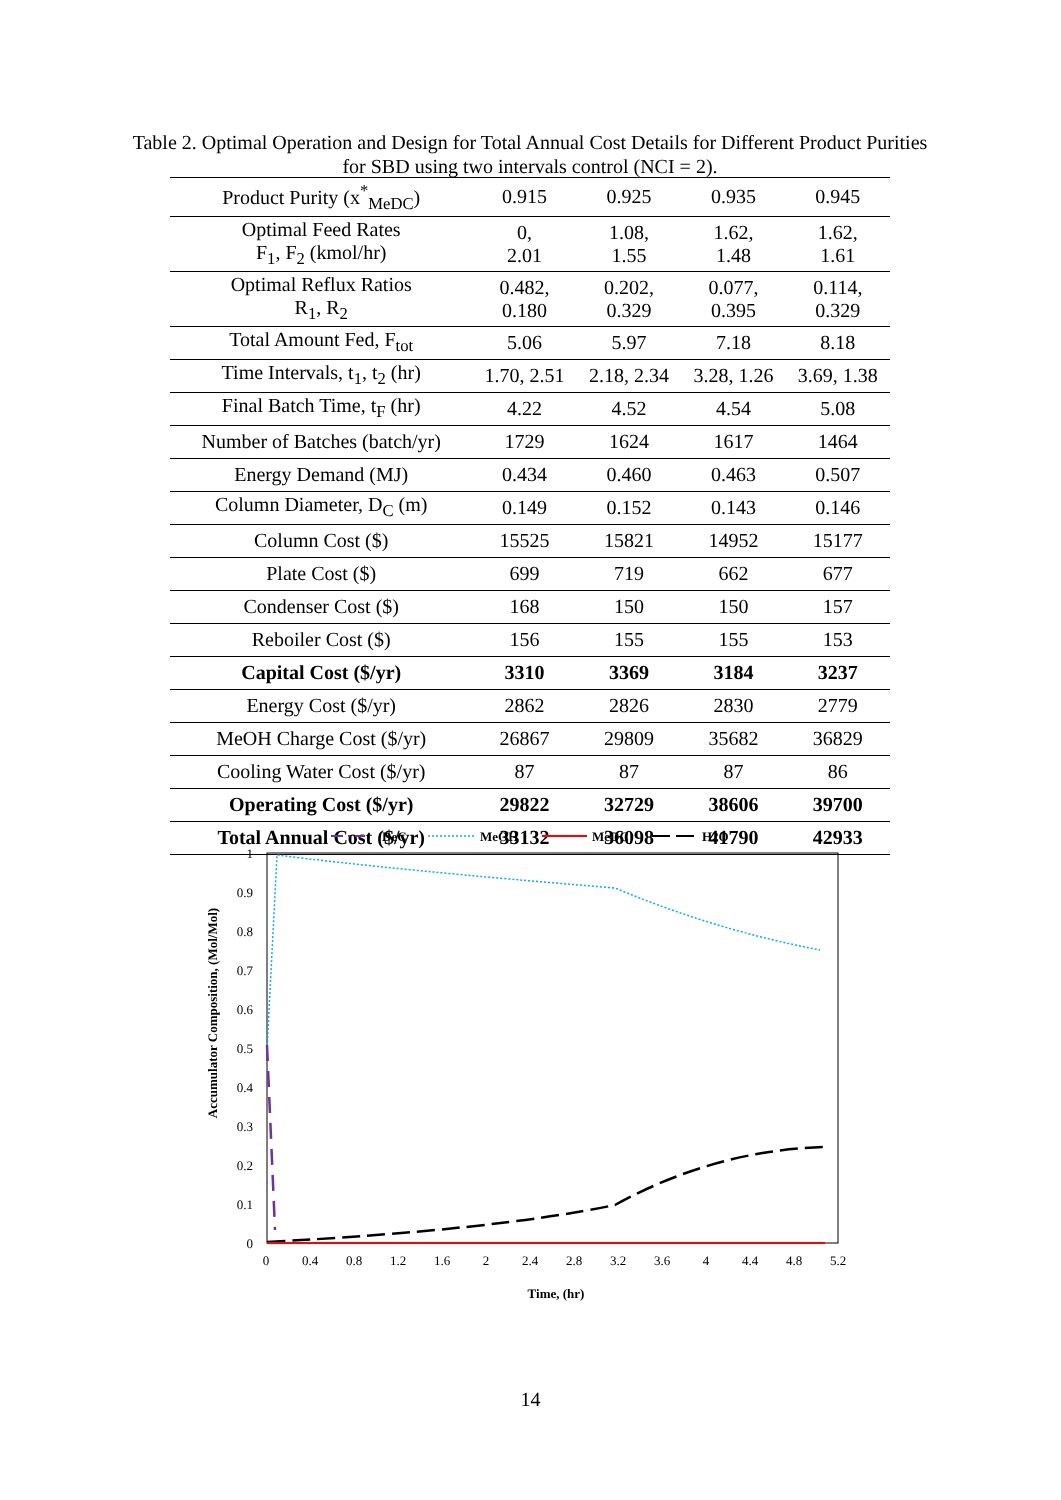Table 2. Optimal Operation and Design for Total Annual Cost Details for Different Product Purities for SBD using two intervals control (NCI = 2).
| Product Purity (x<sup>*</sup><sub>MeDC</sub>) | 0.915 | 0.925 | 0.935 | 0.945 |
| Optimal Feed Rates F<sub>1</sub>, F<sub>2</sub> (kmol/hr) | 0, 2.01 | 1.08, 1.55 | 1.62, 1.48 | 1.62, 1.61 |
| Optimal Reflux Ratios R<sub>1</sub>, R<sub>2</sub> | 0.482, 0.180 | 0.202, 0.329 | 0.077, 0.395 | 0.114, 0.329 |
| Total Amount Fed, F<sub>tot</sub> | 5.06 | 5.97 | 7.18 | 8.18 |
| Time Intervals, t<sub>1</sub>, t<sub>2</sub> (hr) | 1.70, 2.51 | 2.18, 2.34 | 3.28, 1.26 | 3.69, 1.38 |
| Final Batch Time, t<sub>F</sub> (hr) | 4.22 | 4.52 | 4.54 | 5.08 |
| Number of Batches (batch/yr) | 1729 | 1624 | 1617 | 1464 |
| Energy Demand (MJ) | 0.434 | 0.460 | 0.463 | 0.507 |
| Column Diameter, D<sub>C</sub> (m) | 0.149 | 0.152 | 0.143 | 0.146 |
| Column Cost ($) | 15525 | 15821 | 14952 | 15177 |
| Plate Cost ($) | 699 | 719 | 662 | 677 |
| Condenser Cost ($) | 168 | 150 | 150 | 157 |
| Reboiler Cost ($) | 156 | 155 | 155 | 153 |
| Capital Cost ($/yr) | 3310 | 3369 | 3184 | 3237 |
| Energy Cost ($/yr) | 2862 | 2826 | 2830 | 2779 |
| MeOH Charge Cost ($/yr) | 26867 | 29809 | 35682 | 36829 |
| Cooling Water Cost ($/yr) | 87 | 87 | 87 | 86 |
| Operating Cost ($/yr) | 29822 | 32729 | 38606 | 39700 |
| Total Annual Cost ($/yr) | 33132 | 36098 | 41790 | 42933 |
DeC
MeOH
MeDC
H2O
1
0.9
0.8
0.7
0.6
0.5
0.4
0.3
0.2
0.1
0
0
0.4
0.8
1.2
1.6
2
2.4
2.8
3.2
3.6
4
4.4
4.8
5.2
Time, (hr)
Accumulator Composition, (Mol/Mol)
14